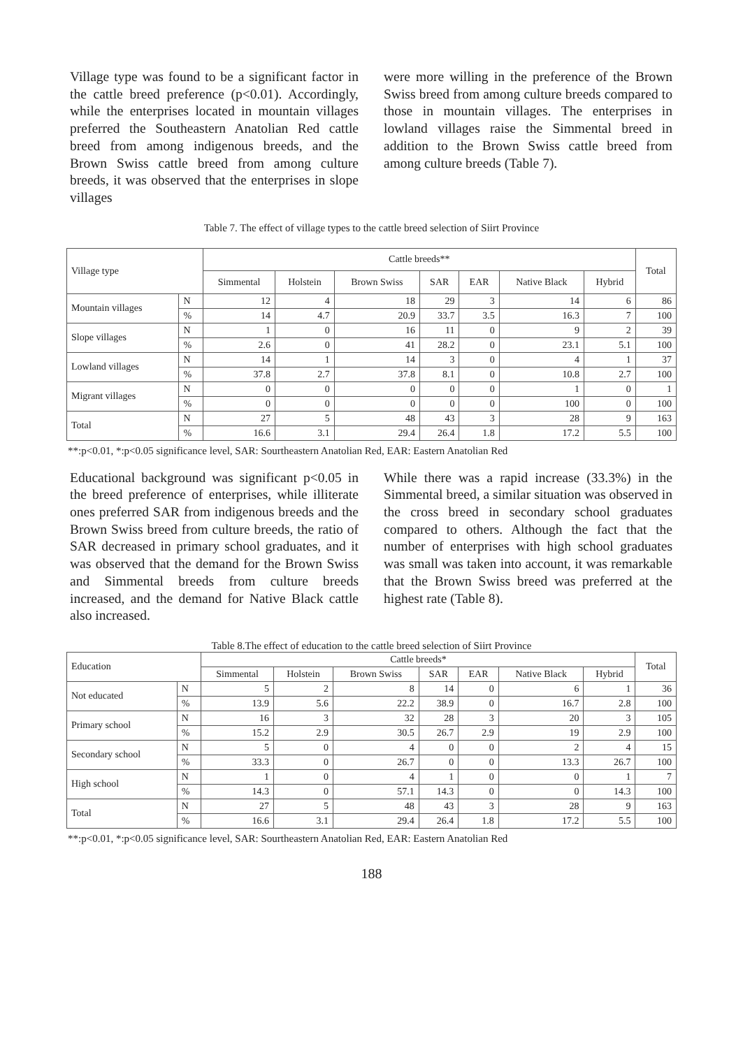Village type was found to be a significant factor in the cattle breed preference (p<0.01). Accordingly, while the enterprises located in mountain villages preferred the Southeastern Anatolian Red cattle breed from among indigenous breeds, and the Brown Swiss cattle breed from among culture breeds, it was observed that the enterprises in slope villages
were more willing in the preference of the Brown Swiss breed from among culture breeds compared to those in mountain villages. The enterprises in lowland villages raise the Simmental breed in addition to the Brown Swiss cattle breed from among culture breeds (Table 7).
Table 7. The effect of village types to the cattle breed selection of Siirt Province
| Village type | | Cattle breeds** | | | | | | | Total |
| --- | --- | --- | --- | --- | --- | --- | --- | --- | --- |
| | | Simmental | Holstein | Brown Swiss | SAR | EAR | Native Black | Hybrid | |
| Mountain villages | N | 12 | 4 | 18 | 29 | 3 | 14 | 6 | 86 |
| | % | 14 | 4.7 | 20.9 | 33.7 | 3.5 | 16.3 | 7 | 100 |
| Slope villages | N | 1 | 0 | 16 | 11 | 0 | 9 | 2 | 39 |
| | % | 2.6 | 0 | 41 | 28.2 | 0 | 23.1 | 5.1 | 100 |
| Lowland villages | N | 14 | 1 | 14 | 3 | 0 | 4 | 1 | 37 |
| | % | 37.8 | 2.7 | 37.8 | 8.1 | 0 | 10.8 | 2.7 | 100 |
| Migrant villages | N | 0 | 0 | 0 | 0 | 0 | 1 | 0 | 1 |
| | % | 0 | 0 | 0 | 0 | 0 | 100 | 0 | 100 |
| Total | N | 27 | 5 | 48 | 43 | 3 | 28 | 9 | 163 |
| | % | 16.6 | 3.1 | 29.4 | 26.4 | 1.8 | 17.2 | 5.5 | 100 |
**:p<0.01, *:p<0.05 significance level, SAR: Sourtheastern Anatolian Red, EAR: Eastern Anatolian Red
Educational background was significant p<0.05 in the breed preference of enterprises, while illiterate ones preferred SAR from indigenous breeds and the Brown Swiss breed from culture breeds, the ratio of SAR decreased in primary school graduates, and it was observed that the demand for the Brown Swiss and Simmental breeds from culture breeds increased, and the demand for Native Black cattle also increased.
While there was a rapid increase (33.3%) in the Simmental breed, a similar situation was observed in the cross breed in secondary school graduates compared to others. Although the fact that the number of enterprises with high school graduates was small was taken into account, it was remarkable that the Brown Swiss breed was preferred at the highest rate (Table 8).
Table 8.The effect of education to the cattle breed selection of Siirt Province
| Education | | Cattle breeds* | | | | | | | Total |
| --- | --- | --- | --- | --- | --- | --- | --- | --- | --- |
| | | Simmental | Holstein | Brown Swiss | SAR | EAR | Native Black | Hybrid | |
| Not educated | N | 5 | 2 | 8 | 14 | 0 | 6 | 1 | 36 |
| | % | 13.9 | 5.6 | 22.2 | 38.9 | 0 | 16.7 | 2.8 | 100 |
| Primary school | N | 16 | 3 | 32 | 28 | 3 | 20 | 3 | 105 |
| | % | 15.2 | 2.9 | 30.5 | 26.7 | 2.9 | 19 | 2.9 | 100 |
| Secondary school | N | 5 | 0 | 4 | 0 | 0 | 2 | 4 | 15 |
| | % | 33.3 | 0 | 26.7 | 0 | 0 | 13.3 | 26.7 | 100 |
| High school | N | 1 | 0 | 4 | 1 | 0 | 0 | 1 | 7 |
| | % | 14.3 | 0 | 57.1 | 14.3 | 0 | 0 | 14.3 | 100 |
| Total | N | 27 | 5 | 48 | 43 | 3 | 28 | 9 | 163 |
| | % | 16.6 | 3.1 | 29.4 | 26.4 | 1.8 | 17.2 | 5.5 | 100 |
**:p<0.01, *:p<0.05 significance level, SAR: Sourtheastern Anatolian Red, EAR: Eastern Anatolian Red
188